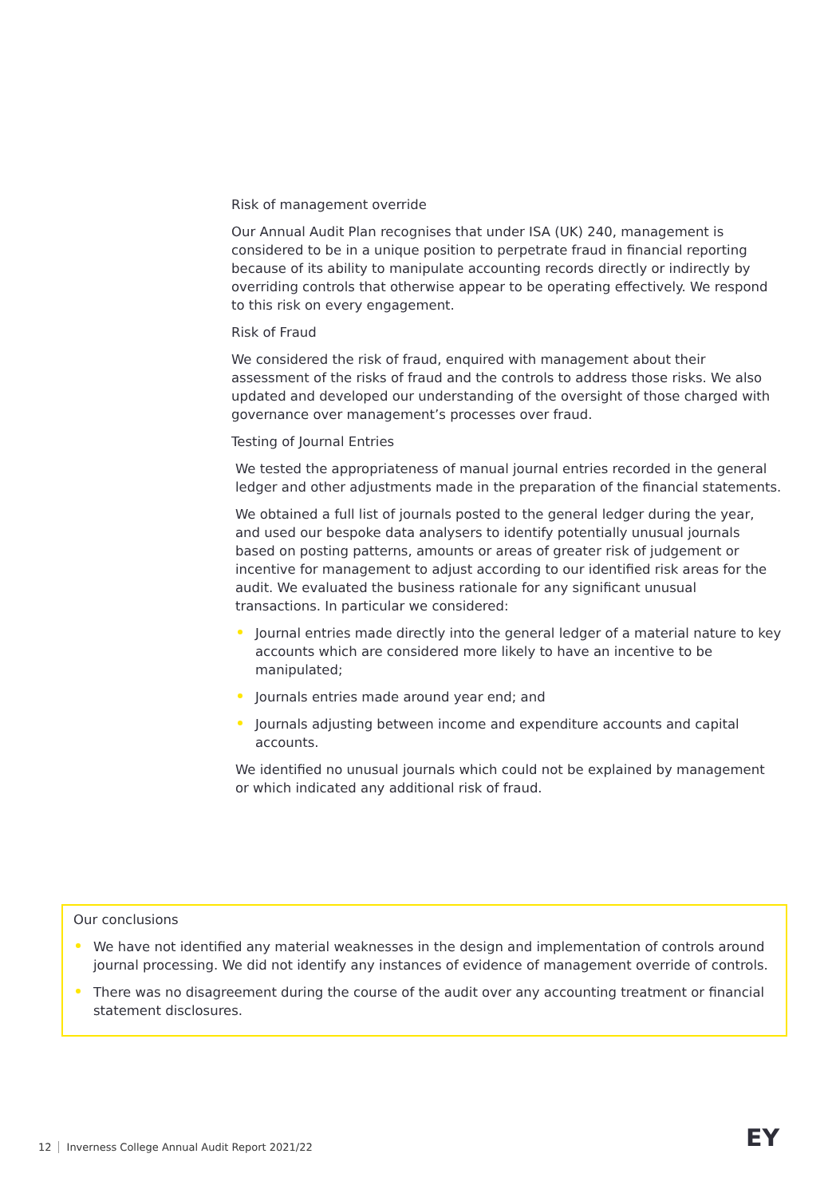Risk of management override
Our Annual Audit Plan recognises that under ISA (UK) 240, management is considered to be in a unique position to perpetrate fraud in financial reporting because of its ability to manipulate accounting records directly or indirectly by overriding controls that otherwise appear to be operating effectively. We respond to this risk on every engagement.
Risk of Fraud
We considered the risk of fraud, enquired with management about their assessment of the risks of fraud and the controls to address those risks. We also updated and developed our understanding of the oversight of those charged with governance over management’s processes over fraud.
Testing of Journal Entries
We tested the appropriateness of manual journal entries recorded in the general ledger and other adjustments made in the preparation of the financial statements.
We obtained a full list of journals posted to the general ledger during the year, and used our bespoke data analysers to identify potentially unusual journals based on posting patterns, amounts or areas of greater risk of judgement or incentive for management to adjust according to our identified risk areas for the audit. We evaluated the business rationale for any significant unusual transactions. In particular we considered:
Journal entries made directly into the general ledger of a material nature to key accounts which are considered more likely to have an incentive to be manipulated;
Journals entries made around year end; and
Journals adjusting between income and expenditure accounts and capital accounts.
We identified no unusual journals which could not be explained by management or which indicated any additional risk of fraud.
Our conclusions
We have not identified any material weaknesses in the design and implementation of controls around journal processing. We did not identify any instances of evidence of management override of controls.
There was no disagreement during the course of the audit over any accounting treatment or financial statement disclosures.
12 Inverness College Annual Audit Report 2021/22
EY